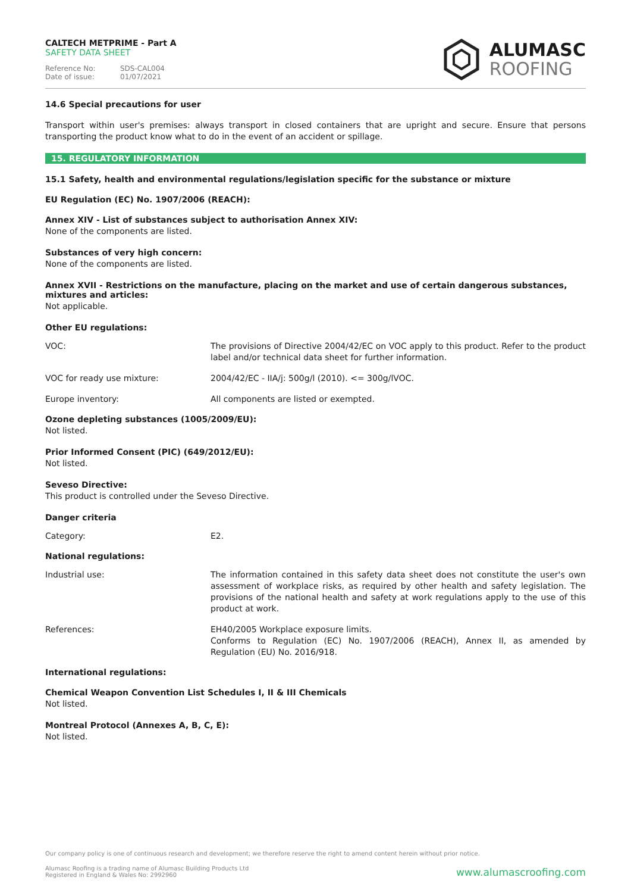CALTECH METPRIME - Part A
SAFETY DATA SHEET
Reference No: SDS-CAL004
Date of issue: 01/07/2021
ALUMASC
ROOFING
14.6 Special precautions for user
Transport within user's premises: always transport in closed containers that are upright and secure. Ensure that persons transporting the product know what to do in the event of an accident or spillage.
15. REGULATORY INFORMATION
15.1 Safety, health and environmental regulations/legislation specific for the substance or mixture
EU Regulation (EC) No. 1907/2006 (REACH):
Annex XIV - List of substances subject to authorisation Annex XIV:
None of the components are listed.
Substances of very high concern:
None of the components are listed.
Annex XVII - Restrictions on the manufacture, placing on the market and use of certain dangerous substances, mixtures and articles:
Not applicable.
Other EU regulations:
| VOC: | The provisions of Directive 2004/42/EC on VOC apply to this product. Refer to the product label and/or technical data sheet for further information. |
| VOC for ready use mixture: | 2004/42/EC - IIA/j: 500g/l (2010). <= 300g/lVOC. |
| Europe inventory: | All components are listed or exempted. |
Ozone depleting substances (1005/2009/EU):
Not listed.
Prior Informed Consent (PIC) (649/2012/EU):
Not listed.
Seveso Directive:
This product is controlled under the Seveso Directive.
Danger criteria
| Category: | E2. |
National regulations:
| Industrial use: | The information contained in this safety data sheet does not constitute the user's own assessment of workplace risks, as required by other health and safety legislation. The provisions of the national health and safety at work regulations apply to the use of this product at work. |
| References: | EH40/2005 Workplace exposure limits. Conforms to Regulation (EC) No. 1907/2006 (REACH), Annex II, as amended by Regulation (EU) No. 2016/918. |
International regulations:
Chemical Weapon Convention List Schedules I, II & III Chemicals
Not listed.
Montreal Protocol (Annexes A, B, C, E):
Not listed.
Our company policy is one of continuous research and development; we therefore reserve the right to amend content herein without prior notice.
Alumasc Roofing is a trading name of Alumasc Building Products Ltd
Registered in England & Wales No: 2992960
www.alumascroofing.com